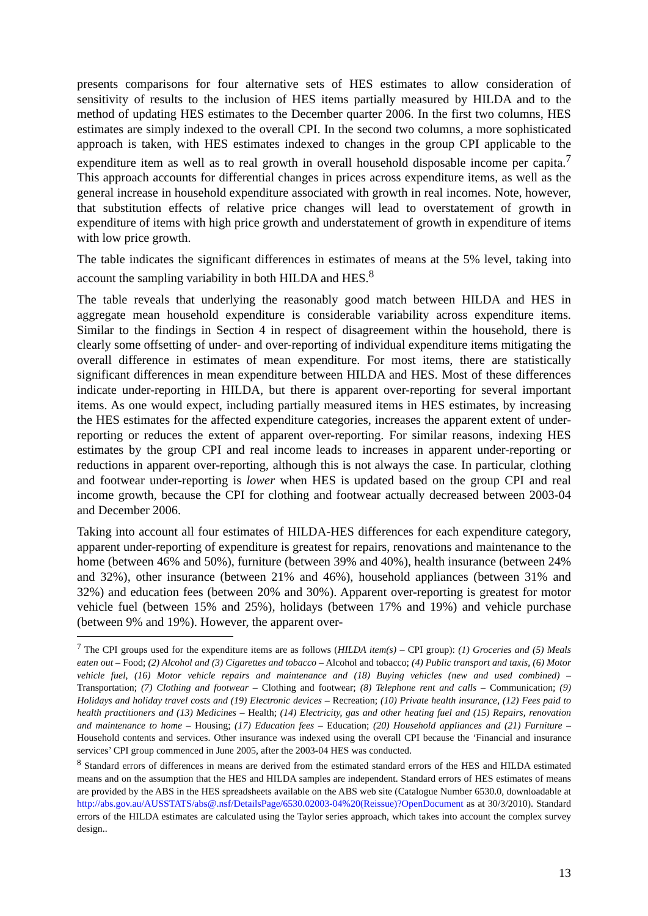presents comparisons for four alternative sets of HES estimates to allow consideration of sensitivity of results to the inclusion of HES items partially measured by HILDA and to the method of updating HES estimates to the December quarter 2006. In the first two columns, HES estimates are simply indexed to the overall CPI. In the second two columns, a more sophisticated approach is taken, with HES estimates indexed to changes in the group CPI applicable to the expenditure item as well as to real growth in overall household disposable income per capita.<sup>7</sup> This approach accounts for differential changes in prices across expenditure items, as well as the general increase in household expenditure associated with growth in real incomes. Note, however, that substitution effects of relative price changes will lead to overstatement of growth in expenditure of items with high price growth and understatement of growth in expenditure of items with low price growth.
The table indicates the significant differences in estimates of means at the 5% level, taking into account the sampling variability in both HILDA and HES.<sup>8</sup>
The table reveals that underlying the reasonably good match between HILDA and HES in aggregate mean household expenditure is considerable variability across expenditure items. Similar to the findings in Section 4 in respect of disagreement within the household, there is clearly some offsetting of under- and over-reporting of individual expenditure items mitigating the overall difference in estimates of mean expenditure. For most items, there are statistically significant differences in mean expenditure between HILDA and HES. Most of these differences indicate under-reporting in HILDA, but there is apparent over-reporting for several important items. As one would expect, including partially measured items in HES estimates, by increasing the HES estimates for the affected expenditure categories, increases the apparent extent of under-reporting or reduces the extent of apparent over-reporting. For similar reasons, indexing HES estimates by the group CPI and real income leads to increases in apparent under-reporting or reductions in apparent over-reporting, although this is not always the case. In particular, clothing and footwear under-reporting is lower when HES is updated based on the group CPI and real income growth, because the CPI for clothing and footwear actually decreased between 2003-04 and December 2006.
Taking into account all four estimates of HILDA-HES differences for each expenditure category, apparent under-reporting of expenditure is greatest for repairs, renovations and maintenance to the home (between 46% and 50%), furniture (between 39% and 40%), health insurance (between 24% and 32%), other insurance (between 21% and 46%), household appliances (between 31% and 32%) and education fees (between 20% and 30%). Apparent over-reporting is greatest for motor vehicle fuel (between 15% and 25%), holidays (between 17% and 19%) and vehicle purchase (between 9% and 19%). However, the apparent over-
<sup>7</sup> The CPI groups used for the expenditure items are as follows (HILDA item(s) – CPI group): (1) Groceries and (5) Meals eaten out – Food; (2) Alcohol and (3) Cigarettes and tobacco – Alcohol and tobacco; (4) Public transport and taxis, (6) Motor vehicle fuel, (16) Motor vehicle repairs and maintenance and (18) Buying vehicles (new and used combined) – Transportation; (7) Clothing and footwear – Clothing and footwear; (8) Telephone rent and calls – Communication; (9) Holidays and holiday travel costs and (19) Electronic devices – Recreation; (10) Private health insurance, (12) Fees paid to health practitioners and (13) Medicines – Health; (14) Electricity, gas and other heating fuel and (15) Repairs, renovation and maintenance to home – Housing; (17) Education fees – Education; (20) Household appliances and (21) Furniture – Household contents and services. Other insurance was indexed using the overall CPI because the ‘Financial and insurance services’ CPI group commenced in June 2005, after the 2003-04 HES was conducted.
<sup>8</sup> Standard errors of differences in means are derived from the estimated standard errors of the HES and HILDA estimated means and on the assumption that the HES and HILDA samples are independent. Standard errors of HES estimates of means are provided by the ABS in the HES spreadsheets available on the ABS web site (Catalogue Number 6530.0, downloadable at http://abs.gov.au/AUSSTATS/abs@.nsf/DetailsPage/6530.02003-04%20(Reissue)?OpenDocument as at 30/3/2010). Standard errors of the HILDA estimates are calculated using the Taylor series approach, which takes into account the complex survey design..
13